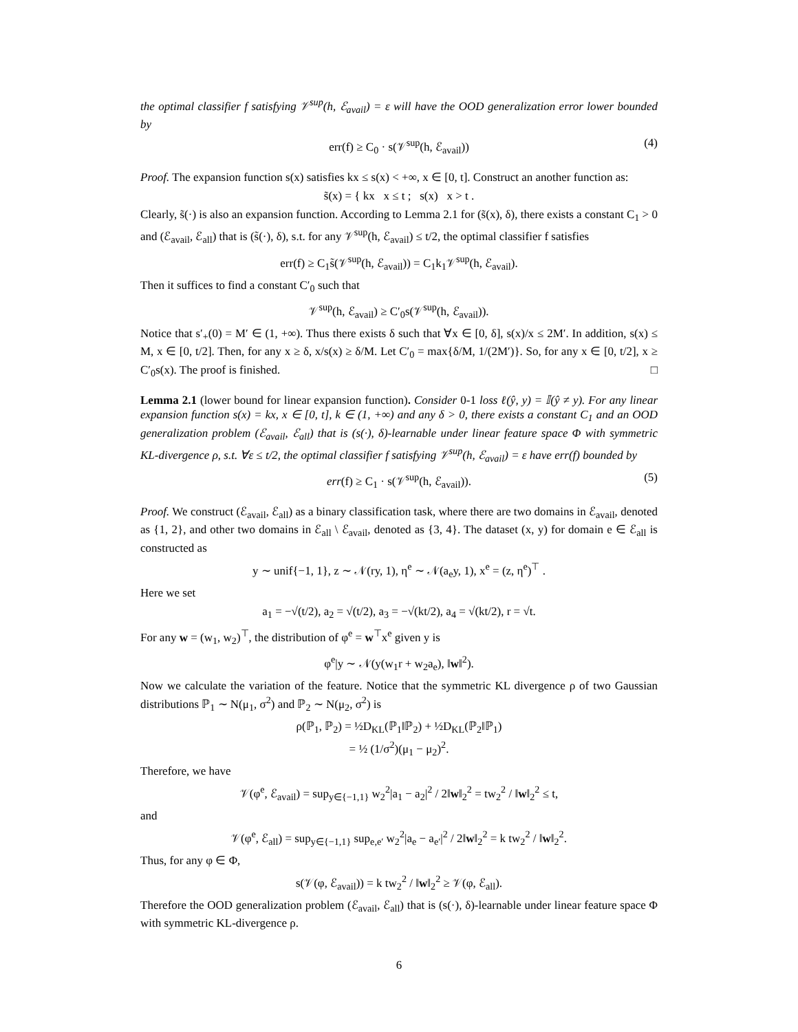the optimal classifier f satisfying 𝒱<sup>sup</sup>(h, ℰ<sub>avail</sub>) = ε will have the OOD generalization error lower bounded by
err(f) ≥ C<sub>0</sub> · s(𝒱<sup>sup</sup>(h, ℰ<sub>avail</sub>)) (4)
Proof. The expansion function s(x) satisfies kx ≤ s(x) < +∞, x ∈ [0, t]. Construct an another function as:
s̃(x) = { kx x ≤ t ; s(x) x > t .
Clearly, s̃(·) is also an expansion function. According to Lemma 2.1 for (s̃(x), δ), there exists a constant C<sub>1</sub> > 0 and (ℰ<sub>avail</sub>, ℰ<sub>all</sub>) that is (s̃(·), δ), s.t. for any 𝒱<sup>sup</sup>(h, ℰ<sub>avail</sub>) ≤ t/2, the optimal classifier f satisfies
err(f) ≥ C<sub>1</sub>s̃(𝒱<sup>sup</sup>(h, ℰ<sub>avail</sub>)) = C<sub>1</sub>k<sub>1</sub>𝒱<sup>sup</sup>(h, ℰ<sub>avail</sub>).
Then it suffices to find a constant C′<sub>0</sub> such that
𝒱<sup>sup</sup>(h, ℰ<sub>avail</sub>) ≥ C′<sub>0</sub>s(𝒱<sup>sup</sup>(h, ℰ<sub>avail</sub>)).
Notice that s′<sub>+</sub>(0) = M′ ∈ (1, +∞). Thus there exists δ such that ∀x ∈ [0, δ], s(x)/x ≤ 2M′. In addition, s(x) ≤ M, x ∈ [0, t/2]. Then, for any x ≥ δ, x/s(x) ≥ δ/M. Let C′<sub>0</sub> = max{δ/M, 1/(2M′)}. So, for any x ∈ [0, t/2], x ≥ C′<sub>0</sub>s(x). The proof is finished. □
Lemma 2.1 (lower bound for linear expansion function). Consider 0-1 loss ℓ(ŷ, y) = 𝕀(ŷ ≠ y). For any linear expansion function s(x) = kx, x ∈ [0, t], k ∈ (1, +∞) and any δ > 0, there exists a constant C<sub>1</sub> and an OOD generalization problem (ℰ<sub>avail</sub>, ℰ<sub>all</sub>) that is (s(·), δ)-learnable under linear feature space Φ with symmetric KL-divergence ρ, s.t. ∀ε ≤ t/2, the optimal classifier f satisfying 𝒱<sup>sup</sup>(h, ℰ<sub>avail</sub>) = ε have err(f) bounded by
err(f) ≥ C<sub>1</sub> · s(𝒱<sup>sup</sup>(h, ℰ<sub>avail</sub>)). (5)
Proof. We construct (ℰ<sub>avail</sub>, ℰ<sub>all</sub>) as a binary classification task, where there are two domains in ℰ<sub>avail</sub>, denoted as {1, 2}, and other two domains in ℰ<sub>all</sub> \ ℰ<sub>avail</sub>, denoted as {3, 4}. The dataset (x, y) for domain e ∈ ℰ<sub>all</sub> is constructed as
y ∼ unif{−1, 1}, z ∼ 𝒩(ry, 1), η<sup>e</sup> ∼ 𝒩(a<sub>e</sub>y, 1), x<sup>e</sup> = (z, η<sup>e</sup>)<sup>⊤</sup> .
Here we set
a<sub>1</sub> = −√(t/2), a<sub>2</sub> = √(t/2), a<sub>3</sub> = −√(kt/2), a<sub>4</sub> = √(kt/2), r = √t.
For any w = (w<sub>1</sub>, w<sub>2</sub>)<sup>⊤</sup>, the distribution of φ<sup>e</sup> = w<sup>⊤</sup>x<sup>e</sup> given y is
φ<sup>e</sup>|y ∼ 𝒩(y(w<sub>1</sub>r + w<sub>2</sub>a<sub>e</sub>), ‖w‖<sup>2</sup>).
Now we calculate the variation of the feature. Notice that the symmetric KL divergence ρ of two Gaussian distributions ℙ<sub>1</sub> ∼ N(μ<sub>1</sub>, σ<sup>2</sup>) and ℙ<sub>2</sub> ∼ N(μ<sub>2</sub>, σ<sup>2</sup>) is
ρ(ℙ<sub>1</sub>, ℙ<sub>2</sub>) = ½D<sub>KL</sub>(ℙ<sub>1</sub>‖ℙ<sub>2</sub>) + ½D<sub>KL</sub>(ℙ<sub>2</sub>‖ℙ<sub>1</sub>)
= ½ (1/σ<sup>2</sup>)(μ<sub>1</sub> − μ<sub>2</sub>)<sup>2</sup>.
Therefore, we have
𝒱(φ<sup>e</sup>, ℰ<sub>avail</sub>) = sup<sub>y∈{−1,1}</sub> w<sub>2</sub><sup>2</sup>|a<sub>1</sub> − a<sub>2</sub>|<sup>2</sup> / 2‖w‖<sub>2</sub><sup>2</sup> = tw<sub>2</sub><sup>2</sup> / ‖w‖<sub>2</sub><sup>2</sup> ≤ t,
and
𝒱(φ<sup>e</sup>, ℰ<sub>all</sub>) = sup<sub>y∈{−1,1}</sub> sup<sub>e,e′</sub> w<sub>2</sub><sup>2</sup>|a<sub>e</sub> − a<sub>e′</sub>|<sup>2</sup> / 2‖w‖<sub>2</sub><sup>2</sup> = k tw<sub>2</sub><sup>2</sup> / ‖w‖<sub>2</sub><sup>2</sup>.
Thus, for any φ ∈ Φ,
s(𝒱(φ, ℰ<sub>avail</sub>)) = k tw<sub>2</sub><sup>2</sup> / ‖w‖<sub>2</sub><sup>2</sup> ≥ 𝒱(φ, ℰ<sub>all</sub>).
Therefore the OOD generalization problem (ℰ<sub>avail</sub>, ℰ<sub>all</sub>) that is (s(·), δ)-learnable under linear feature space Φ with symmetric KL-divergence ρ.
6